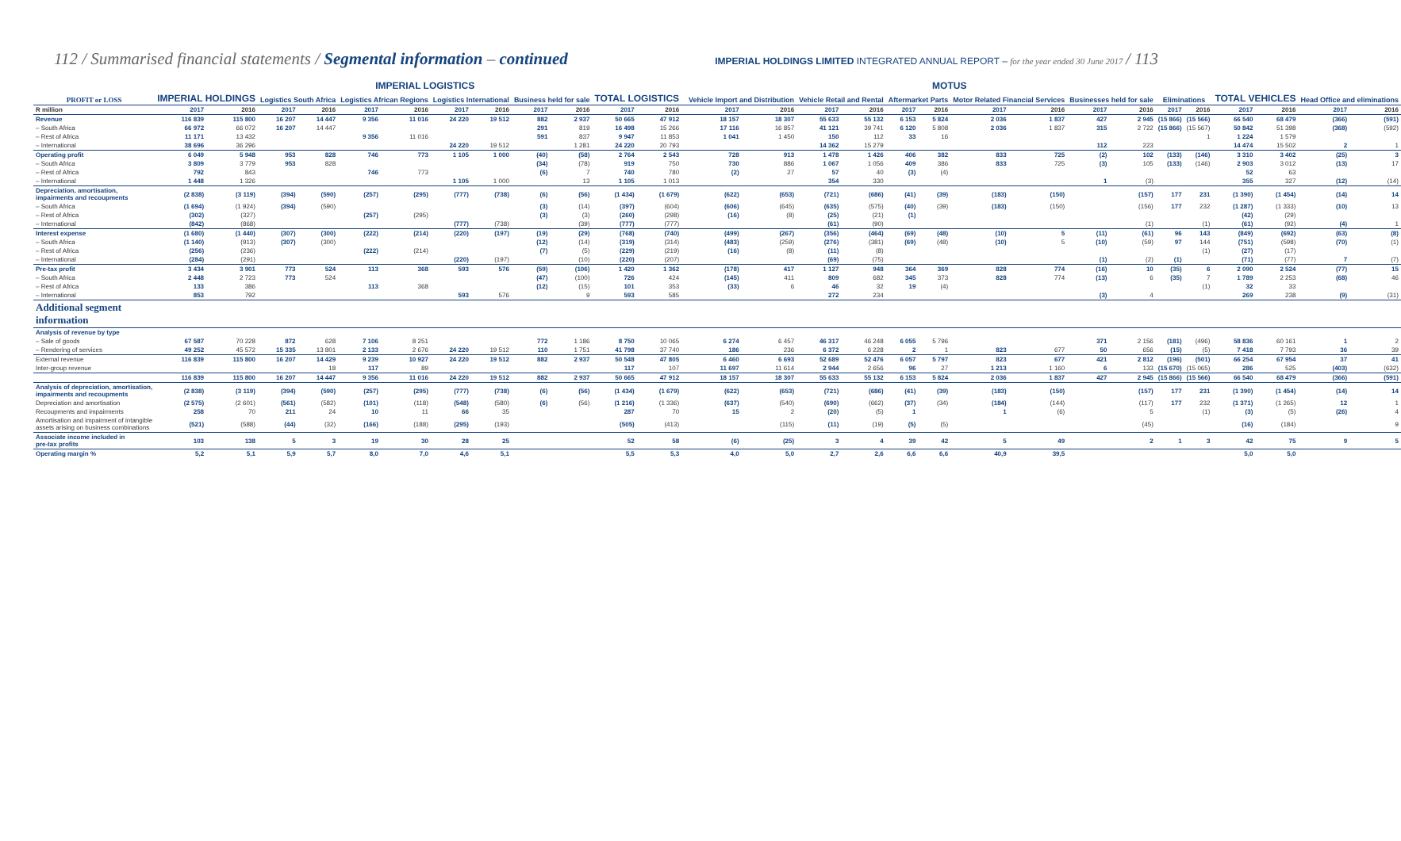112 / Summarised financial statements / Segmental information – continued
IMPERIAL HOLDINGS LIMITED INTEGRATED ANNUAL REPORT – for the year ended 30 June 2017 / 113
| | | | IMPERIAL LOGISTICS | | | | | | | | | | | MOTUS | | | | | | | | | | | | | | | |
| --- | --- | --- | --- | --- | --- | --- | --- | --- | --- | --- | --- | --- | --- | --- | --- | --- | --- | --- | --- | --- | --- | --- | --- | --- | --- | --- | --- | --- | --- |
| PROFIT or LOSS | IMPERIAL HOLDINGS | | Logistics South Africa | | Logistics African Regions | | Logistics International | | Business held for sale | | TOTAL LOGISTICS | | | Vehicle Import and Distribution | | Vehicle Retail and Rental | | Aftermarket Parts | | Motor Related Financial Services | | Businesses held for sale | | Eliminations | | TOTAL VEHICLES | | Head Office and eliminations | |
| R million | 2017 | 2016 | 2017 | 2016 | 2017 | 2016 | 2017 | 2016 | 2017 | 2016 | 2017 | 2016 | | 2017 | 2016 | 2017 | 2016 | 2017 | 2016 | 2017 | 2016 | 2017 | 2016 | 2017 | 2016 | 2017 | 2016 | 2017 | 2016 |
| Revenue | 116 839 | 115 800 | 16 207 | 14 447 | 9 356 | 11 016 | 24 220 | 19 512 | 882 | 2 937 | 50 665 | 47 912 | | 18 157 | 18 307 | 55 633 | 55 132 | 6 153 | 5 824 | 2 036 | 1 837 | 427 | 2 945 | (15 866) | (15 566) | 66 540 | 68 479 | (366) | (591) |
| – South Africa | 66 972 | 66 072 | 16 207 | 14 447 | | | | | 291 | 819 | 16 498 | 15 266 | | 17 116 | 16 857 | 41 121 | 39 741 | 6 120 | 5 808 | 2 036 | 1 837 | 315 | 2 722 | (15 866) | (15 567) | 50 842 | 51 398 | (368) | (592) |
| – Rest of Africa | 11 171 | 13 432 | | | 9 356 | 11 016 | | | 591 | 837 | 9 947 | 11 853 | | 1 041 | 1 450 | 150 | 112 | 33 | 16 | | | | | | 1 | 1 224 | 1 579 | | |
| – International | 38 696 | 36 296 | | | | | 24 220 | 19 512 | | 1 281 | 24 220 | 20 793 | | | | 14 362 | 15 279 | | | | | 112 | 223 | | | 14 474 | 15 502 | 2 | 1 |
| Operating profit | 6 049 | 5 948 | 953 | 828 | 746 | 773 | 1 105 | 1 000 | (40) | (58) | 2 764 | 2 543 | | 728 | 913 | 1 478 | 1 426 | 406 | 382 | 833 | 725 | (2) | 102 | (133) | (146) | 3 310 | 3 402 | (25) | 3 |
| – South Africa | 3 809 | 3 779 | 953 | 828 | | | | | (34) | (78) | 919 | 750 | | 730 | 886 | 1 067 | 1 056 | 409 | 386 | 833 | 725 | (3) | 105 | (133) | (146) | 2 903 | 3 012 | (13) | 17 |
| – Rest of Africa | 792 | 843 | | | 746 | 773 | | | (6) | 7 | 740 | 780 | | (2) | 27 | 57 | 40 | (3) | (4) | | | | | | | 52 | 63 | | |
| – International | 1 448 | 1 326 | | | | | 1 105 | 1 000 | | 13 | 1 105 | 1 013 | | | | 354 | 330 | | | | | 1 | (3) | | | 355 | 327 | (12) | (14) |
| Depreciation, amortisation, impairments and recoupments | (2 838) | (3 119) | (394) | (590) | (257) | (295) | (777) | (738) | (6) | (56) | (1 434) | (1 679) | | (622) | (653) | (721) | (686) | (41) | (39) | (183) | (150) | | (157) | 177 | 231 | (1 390) | (1 454) | (14) | 14 |
| – South Africa | (1 694) | (1 924) | (394) | (590) | | | | | (3) | (14) | (397) | (604) | | (606) | (645) | (635) | (575) | (40) | (39) | (183) | (150) | | (156) | 177 | 232 | (1 287) | (1 333) | (10) | 13 |
| – Rest of Africa | (302) | (327) | | | (257) | (295) | | | (3) | (3) | (260) | (298) | | (16) | (8) | (25) | (21) | (1) | | | | | | | | (42) | (29) | | |
| – International | (842) | (868) | | | | | (777) | (738) | | (39) | (777) | (777) | | | | (61) | (90) | | | | | | (1) | | (1) | (61) | (92) | (4) | 1 |
| Interest expense | (1 680) | (1 440) | (307) | (300) | (222) | (214) | (220) | (197) | (19) | (29) | (768) | (740) | | (499) | (267) | (356) | (464) | (69) | (48) | (10) | 5 | (11) | (61) | 96 | 143 | (849) | (692) | (63) | (8) |
| – South Africa | (1 140) | (913) | (307) | (300) | | | | | (12) | (14) | (319) | (314) | | (483) | (259) | (276) | (381) | (69) | (48) | (10) | 5 | (10) | (59) | 97 | 144 | (751) | (598) | (70) | (1) |
| – Rest of Africa | (256) | (236) | | | (222) | (214) | | | (7) | (5) | (229) | (219) | | (16) | (8) | (11) | (8) | | | | | | | | (1) | (27) | (17) | | |
| – International | (284) | (291) | | | | | (220) | (197) | | (10) | (220) | (207) | | | | (69) | (75) | | | | | (1) | (2) | (1) | | (71) | (77) | 7 | (7) |
| Pre-tax profit | 3 434 | 3 901 | 773 | 524 | 113 | 368 | 593 | 576 | (59) | (106) | 1 420 | 1 362 | | (178) | 417 | 1 127 | 948 | 364 | 369 | 828 | 774 | (16) | 10 | (35) | 6 | 2 090 | 2 524 | (77) | 15 |
| – South Africa | 2 448 | 2 723 | 773 | 524 | | | | | (47) | (100) | 726 | 424 | | (145) | 411 | 809 | 682 | 345 | 373 | 828 | 774 | (13) | 6 | (35) | 7 | 1 789 | 2 253 | (68) | 46 |
| – Rest of Africa | 133 | 386 | | | 113 | 368 | | | (12) | (15) | 101 | 353 | | (33) | 6 | 46 | 32 | 19 | (4) | | | | | | (1) | 32 | 33 | | |
| – International | 853 | 792 | | | | | 593 | 576 | | 9 | 593 | 585 | | | | 272 | 234 | | | | | (3) | 4 | | | 269 | 238 | (9) | (31) |
| Additional segment information | | | | | | | | | | | | | | | | | | | | | | | | | | | | | |
| Analysis of revenue by type | | | | | | | | | | | | | | | | | | | | | | | | | | | | | |
| – Sale of goods | 67 587 | 70 228 | 872 | 628 | 7 106 | 8 251 | | | 772 | 1 186 | 8 750 | 10 065 | | 6 274 | 6 457 | 46 317 | 46 248 | 6 055 | 5 796 | | | 371 | 2 156 | (181) | (496) | 58 836 | 60 161 | 1 | 2 |
| – Rendering of services | 49 252 | 45 572 | 15 335 | 13 801 | 2 133 | 2 676 | 24 220 | 19 512 | 110 | 1 751 | 41 798 | 37 740 | | 186 | 236 | 6 372 | 6 228 | 2 | 1 | 823 | 677 | 50 | 656 | (15) | (5) | 7 418 | 7 793 | 36 | 39 |
| External revenue | 116 839 | 115 800 | 16 207 | 14 429 | 9 239 | 10 927 | 24 220 | 19 512 | 882 | 2 937 | 50 548 | 47 805 | | 6 460 | 6 693 | 52 689 | 52 476 | 6 057 | 5 797 | 823 | 677 | 421 | 2 812 | (196) | (501) | 66 254 | 67 954 | 37 | 41 |
| Inter-group revenue | | | | 18 | 117 | 89 | | | | | 117 | 107 | | 11 697 | 11 614 | 2 944 | 2 656 | 96 | 27 | 1 213 | 1 160 | 6 | 133 | (15 670) | (15 065) | 286 | 525 | (403) | (632) |
| | 116 839 | 115 800 | 16 207 | 14 447 | 9 356 | 11 016 | 24 220 | 19 512 | 882 | 2 937 | 50 665 | 47 912 | | 18 157 | 18 307 | 55 633 | 55 132 | 6 153 | 5 824 | 2 036 | 1 837 | 427 | 2 945 | (15 866) | (15 566) | 66 540 | 68 479 | (366) | (591) |
| Analysis of depreciation, amortisation, impairments and recoupments | (2 838) | (3 119) | (394) | (590) | (257) | (295) | (777) | (738) | (6) | (56) | (1 434) | (1 679) | | (622) | (653) | (721) | (686) | (41) | (39) | (183) | (150) | | (157) | 177 | 231 | (1 390) | (1 454) | (14) | 14 |
| Depreciation and amortisation | (2 575) | (2 601) | (561) | (582) | (101) | (118) | (548) | (580) | (6) | (56) | (1 216) | (1 336) | | (637) | (540) | (690) | (662) | (37) | (34) | (184) | (144) | | (117) | 177 | 232 | (1 371) | (1 265) | 12 | 1 |
| Recoupments and impairments | 258 | 70 | 211 | 24 | 10 | 11 | 66 | 35 | | | 287 | 70 | | 15 | 2 | (20) | (5) | 1 | | 1 | (6) | | 5 | | (1) | (3) | (5) | (26) | 4 |
| Amortisation and impairment of intangible assets arising on business combinations | (521) | (588) | (44) | (32) | (166) | (188) | (295) | (193) | | | (505) | (413) | | | (115) | (11) | (19) | (5) | (5) | | | | (45) | | | (16) | (184) | | 9 |
| Associate income included in pre-tax profits | 103 | 138 | 5 | 3 | 19 | 30 | 28 | 25 | | | 52 | 58 | | (6) | (25) | 3 | 4 | 39 | 42 | 5 | 49 | | 2 | 1 | 3 | 42 | 75 | 9 | 5 |
| Operating margin % | 5,2 | 5,1 | 5,9 | 5,7 | 8,0 | 7,0 | 4,6 | 5,1 | | | 5,5 | 5,3 | | 4,0 | 5,0 | 2,7 | 2,6 | 6,6 | 6,6 | 40,9 | 39,5 | | | | | 5,0 | 5,0 | | |